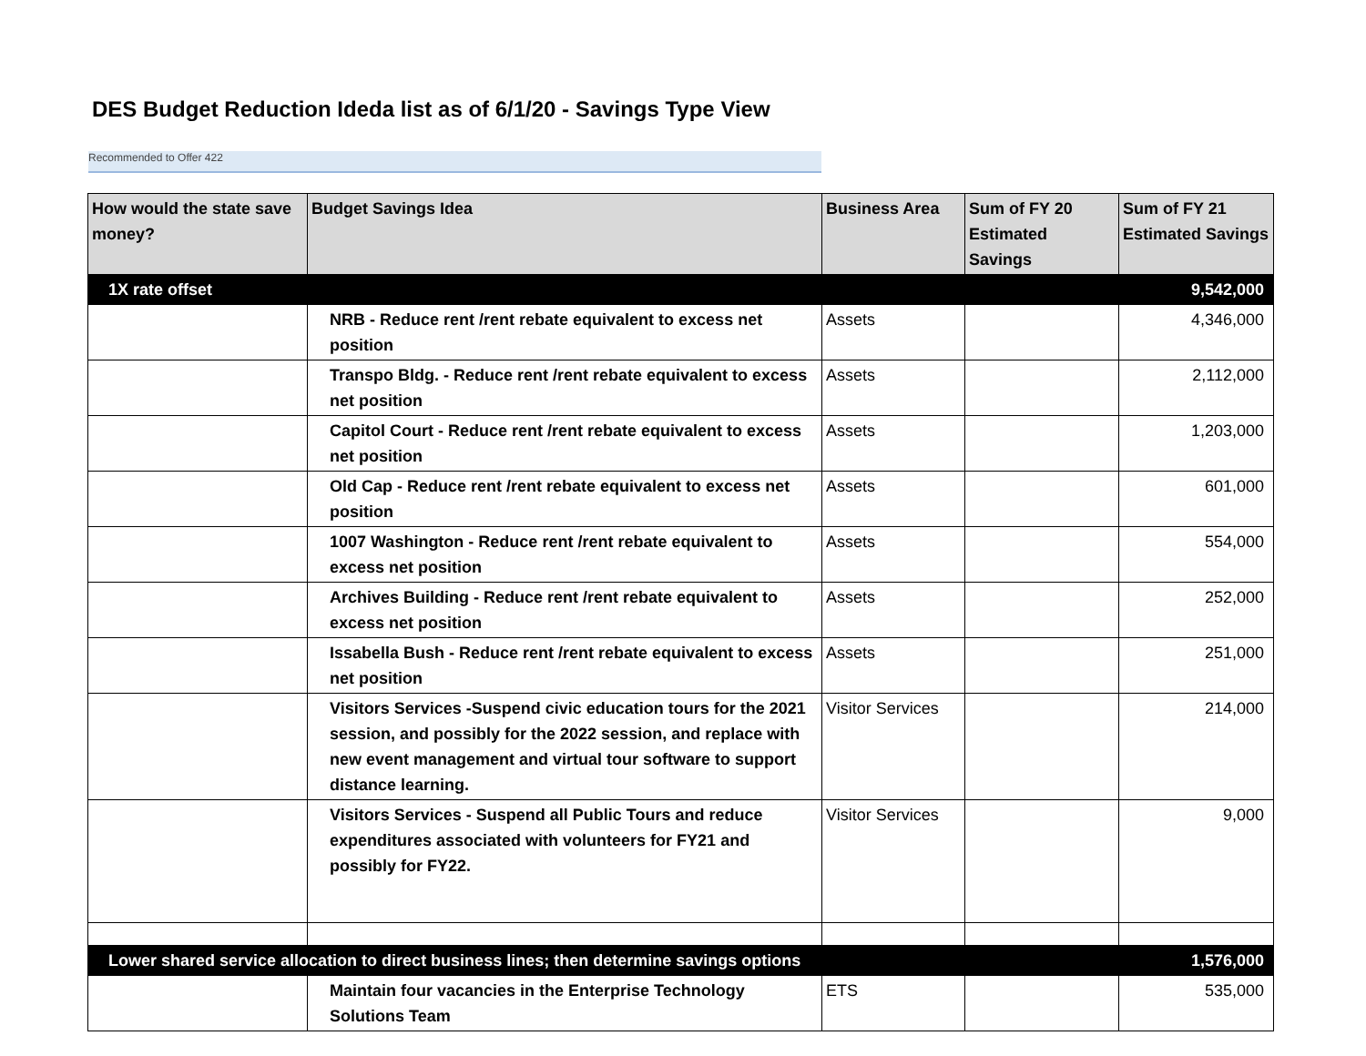DES Budget Reduction Ideda list as of 6/1/20 - Savings Type View
Recommended to Offer 422
| How would the state save money? | Budget Savings Idea | Business Area | Sum of FY 20 Estimated Savings | Sum of FY 21 Estimated Savings |
| --- | --- | --- | --- | --- |
| 1X rate offset | | | | 9,542,000 |
| | NRB - Reduce rent /rent rebate equivalent to excess net position | Assets | | 4,346,000 |
| | Transpo Bldg. - Reduce rent /rent rebate equivalent to excess net position | Assets | | 2,112,000 |
| | Capitol Court - Reduce rent /rent rebate equivalent to excess net position | Assets | | 1,203,000 |
| | Old Cap - Reduce rent /rent rebate equivalent to excess net position | Assets | | 601,000 |
| | 1007 Washington - Reduce rent /rent rebate equivalent to excess net position | Assets | | 554,000 |
| | Archives Building - Reduce rent /rent rebate equivalent to excess net position | Assets | | 252,000 |
| | Issabella Bush - Reduce rent /rent rebate equivalent to excess net position | Assets | | 251,000 |
| | Visitors Services -Suspend civic education tours for the 2021 session, and possibly for the 2022 session, and replace with new event management and virtual tour software to support distance learning. | Visitor Services | | 214,000 |
| | Visitors Services - Suspend all Public Tours and reduce expenditures associated with volunteers for FY21 and possibly for FY22. | Visitor Services | | 9,000 |
| Lower shared service allocation to direct business lines; then determine savings options | | | | 1,576,000 |
| | Maintain four vacancies in the Enterprise Technology Solutions Team | ETS | | 535,000 |